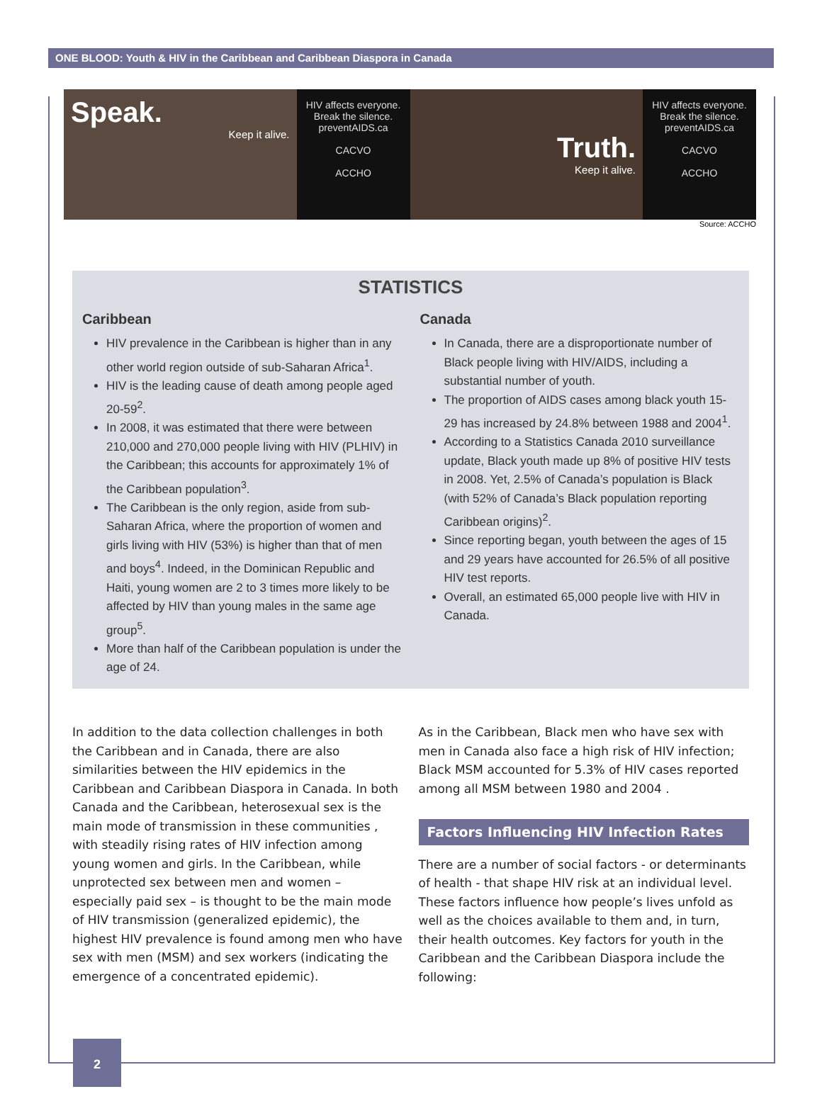ONE BLOOD: Youth & HIV in the Caribbean and Caribbean Diaspora in Canada
Speak.
Keep it alive.
HIV affects everyone.
Break the silence.
preventAIDS.ca
CACVO
ACCHO
Truth.
Keep it alive.
HIV affects everyone.
Break the silence.
preventAIDS.ca
CACVO
ACCHO
Source: ACCHO
STATISTICS
Caribbean
HIV prevalence in the Caribbean is higher than in any other world region outside of sub-Saharan Africa<sup>1</sup>.
HIV is the leading cause of death among people aged 20-59<sup>2</sup>.
In 2008, it was estimated that there were between 210,000 and 270,000 people living with HIV (PLHIV) in the Caribbean; this accounts for approximately 1% of the Caribbean population<sup>3</sup>.
The Caribbean is the only region, aside from sub-Saharan Africa, where the proportion of women and girls living with HIV (53%) is higher than that of men and boys<sup>4</sup>. Indeed, in the Dominican Republic and Haiti, young women are 2 to 3 times more likely to be affected by HIV than young males in the same age group<sup>5</sup>.
More than half of the Caribbean population is under the age of 24.
Canada
In Canada, there are a disproportionate number of Black people living with HIV/AIDS, including a substantial number of youth.
The proportion of AIDS cases among black youth 15-29 has increased by 24.8% between 1988 and 2004<sup>1</sup>.
According to a Statistics Canada 2010 surveillance update, Black youth made up 8% of positive HIV tests in 2008. Yet, 2.5% of Canada’s population is Black (with 52% of Canada’s Black population reporting Caribbean origins)<sup>2</sup>.
Since reporting began, youth between the ages of 15 and 29 years have accounted for 26.5% of all positive HIV test reports.
Overall, an estimated 65,000 people live with HIV in Canada.
In addition to the data collection challenges in both the Caribbean and in Canada, there are also similarities between the HIV epidemics in the Caribbean and Caribbean Diaspora in Canada. In both Canada and the Caribbean, heterosexual sex is the main mode of transmission in these communities , with steadily rising rates of HIV infection among young women and girls. In the Caribbean, while unprotected sex between men and women – especially paid sex – is thought to be the main mode of HIV transmission (generalized epidemic), the highest HIV prevalence is found among men who have sex with men (MSM) and sex workers (indicating the emergence of a concentrated epidemic).
As in the Caribbean, Black men who have sex with men in Canada also face a high risk of HIV infection; Black MSM accounted for 5.3% of HIV cases reported among all MSM between 1980 and 2004 .
Factors Influencing HIV Infection Rates
There are a number of social factors - or determinants of health - that shape HIV risk at an individual level. These factors influence how people’s lives unfold as well as the choices available to them and, in turn, their health outcomes. Key factors for youth in the Caribbean and the Caribbean Diaspora include the following:
2